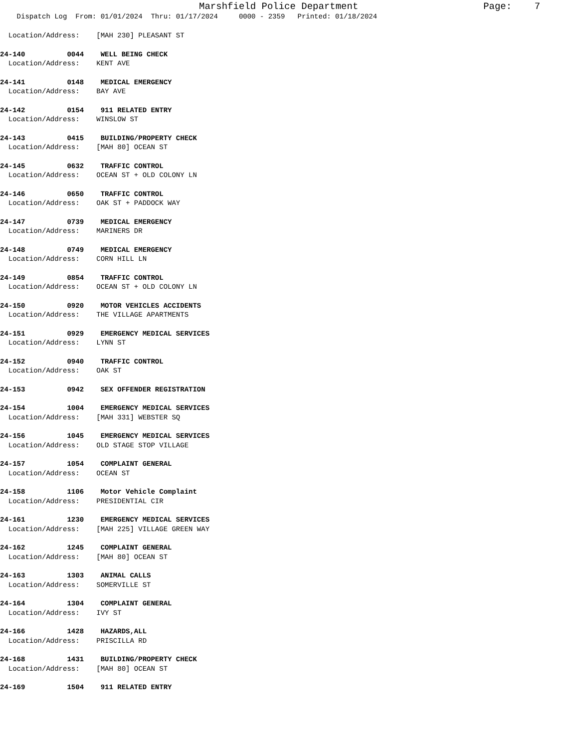Marshfield Police Department Page: 7
Dispatch Log From: 01/01/2024 Thru: 01/17/2024 0000 - 2359 Printed: 01/18/2024
Location/Address: [MAH 230] PLEASANT ST
24-140 0044 WELL BEING CHECK
Location/Address: KENT AVE
24-141 0148 MEDICAL EMERGENCY
Location/Address: BAY AVE
24-142 0154 911 RELATED ENTRY
Location/Address: WINSLOW ST
24-143 0415 BUILDING/PROPERTY CHECK
Location/Address: [MAH 80] OCEAN ST
24-145 0632 TRAFFIC CONTROL
Location/Address: OCEAN ST + OLD COLONY LN
24-146 0650 TRAFFIC CONTROL
Location/Address: OAK ST + PADDOCK WAY
24-147 0739 MEDICAL EMERGENCY
Location/Address: MARINERS DR
24-148 0749 MEDICAL EMERGENCY
Location/Address: CORN HILL LN
24-149 0854 TRAFFIC CONTROL
Location/Address: OCEAN ST + OLD COLONY LN
24-150 0920 MOTOR VEHICLES ACCIDENTS
Location/Address: THE VILLAGE APARTMENTS
24-151 0929 EMERGENCY MEDICAL SERVICES
Location/Address: LYNN ST
24-152 0940 TRAFFIC CONTROL
Location/Address: OAK ST
24-153 0942 SEX OFFENDER REGISTRATION
24-154 1004 EMERGENCY MEDICAL SERVICES
Location/Address: [MAH 331] WEBSTER SQ
24-156 1045 EMERGENCY MEDICAL SERVICES
Location/Address: OLD STAGE STOP VILLAGE
24-157 1054 COMPLAINT GENERAL
Location/Address: OCEAN ST
24-158 1106 Motor Vehicle Complaint
Location/Address: PRESIDENTIAL CIR
24-161 1230 EMERGENCY MEDICAL SERVICES
Location/Address: [MAH 225] VILLAGE GREEN WAY
24-162 1245 COMPLAINT GENERAL
Location/Address: [MAH 80] OCEAN ST
24-163 1303 ANIMAL CALLS
Location/Address: SOMERVILLE ST
24-164 1304 COMPLAINT GENERAL
Location/Address: IVY ST
24-166 1428 HAZARDS,ALL
Location/Address: PRISCILLA RD
24-168 1431 BUILDING/PROPERTY CHECK
Location/Address: [MAH 80] OCEAN ST
24-169 1504 911 RELATED ENTRY